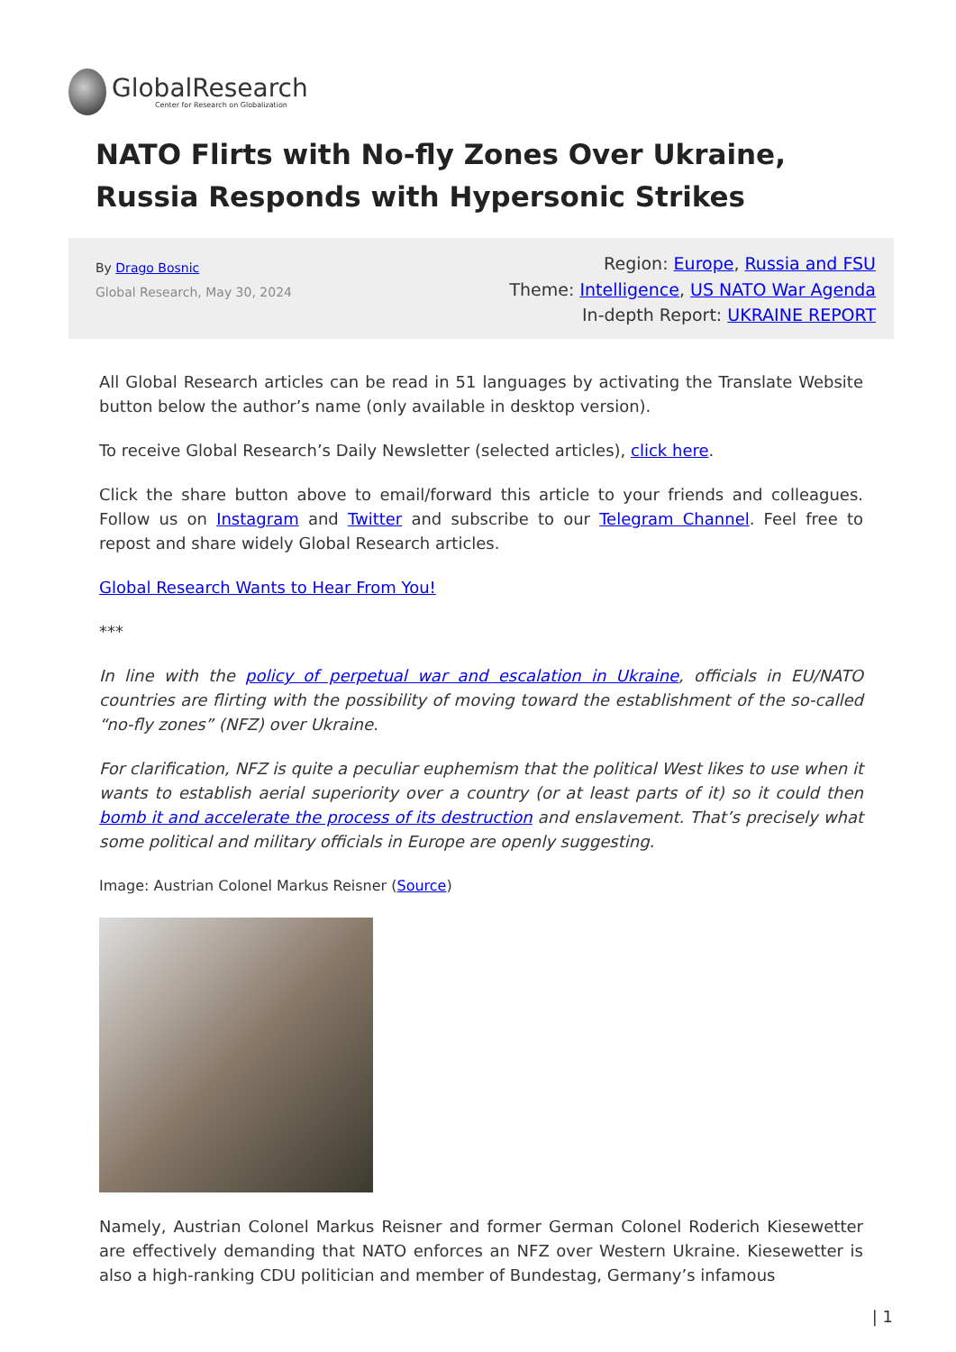GlobalResearch
Center for Research on Globalization
NATO Flirts with No-fly Zones Over Ukraine, Russia Responds with Hypersonic Strikes
By Drago Bosnic
Global Research, May 30, 2024
Region: Europe, Russia and FSU
Theme: Intelligence, US NATO War Agenda
In-depth Report: UKRAINE REPORT
All Global Research articles can be read in 51 languages by activating the Translate Website button below the author’s name (only available in desktop version).
To receive Global Research’s Daily Newsletter (selected articles), click here.
Click the share button above to email/forward this article to your friends and colleagues. Follow us on Instagram and Twitter and subscribe to our Telegram Channel. Feel free to repost and share widely Global Research articles.
Global Research Wants to Hear From You!
***
In line with the policy of perpetual war and escalation in Ukraine, officials in EU/NATO countries are flirting with the possibility of moving toward the establishment of the so-called “no-fly zones” (NFZ) over Ukraine.
For clarification, NFZ is quite a peculiar euphemism that the political West likes to use when it wants to establish aerial superiority over a country (or at least parts of it) so it could then bomb it and accelerate the process of its destruction and enslavement. That’s precisely what some political and military officials in Europe are openly suggesting.
Image: Austrian Colonel Markus Reisner (Source)
Namely, Austrian Colonel Markus Reisner and former German Colonel Roderich Kiesewetter are effectively demanding that NATO enforces an NFZ over Western Ukraine. Kiesewetter is also a high-ranking CDU politician and member of Bundestag, Germany’s infamous
| 1